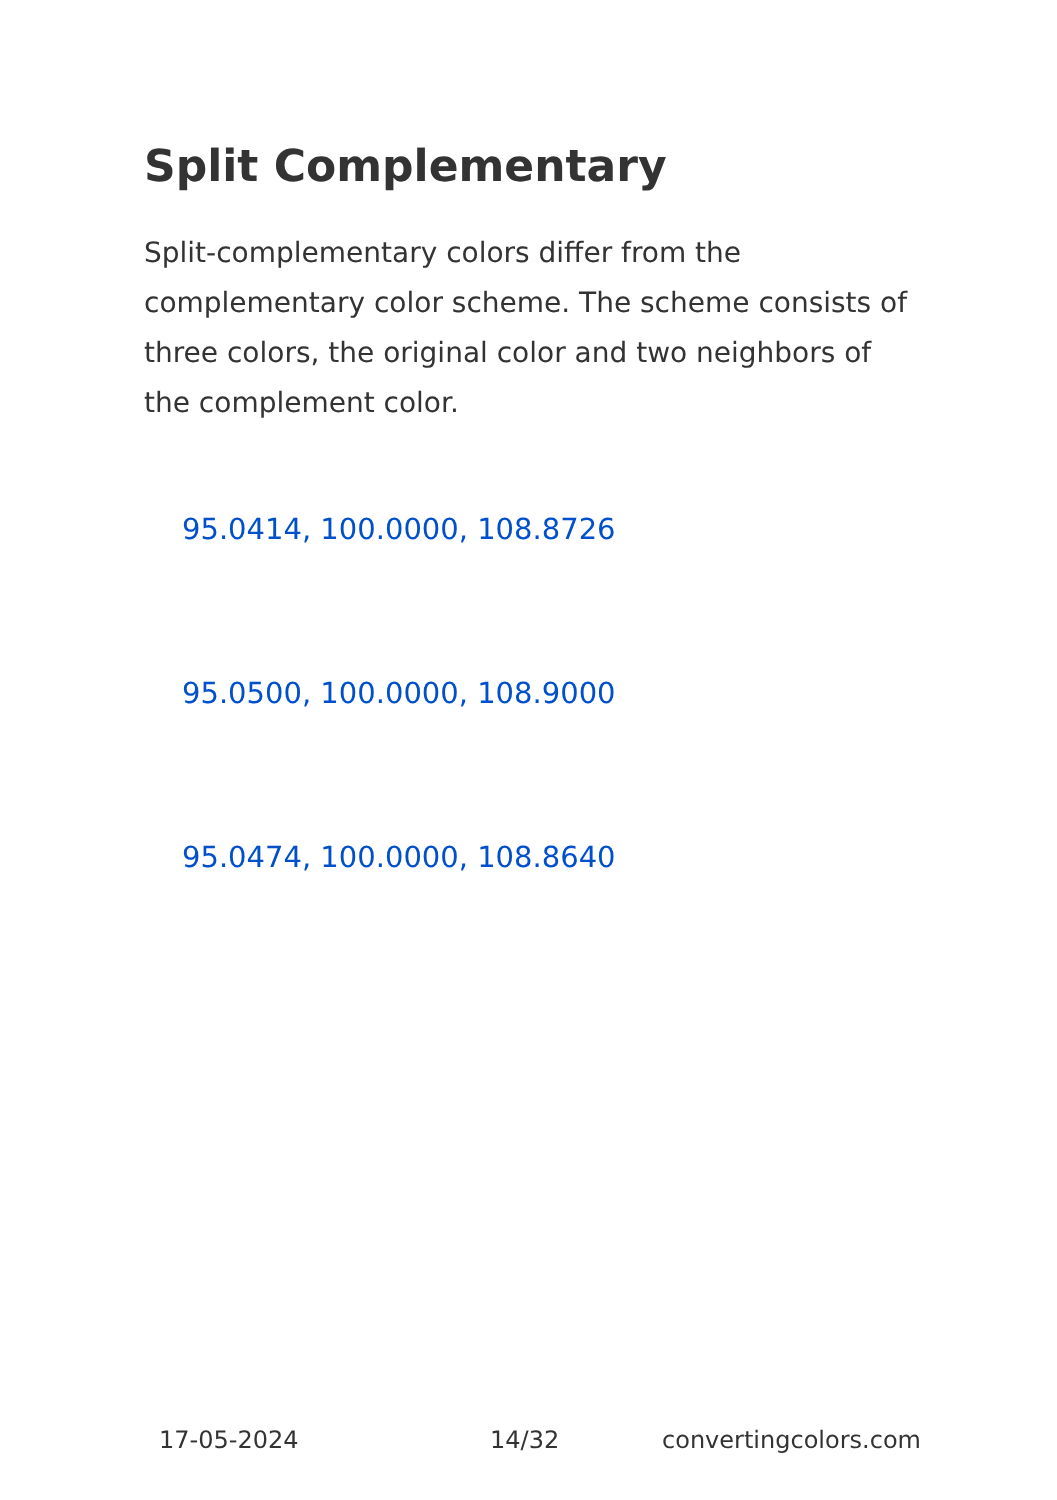Split Complementary
Split-complementary colors differ from the complementary color scheme. The scheme consists of three colors, the original color and two neighbors of the complement color.
95.0414, 100.0000, 108.8726
95.0500, 100.0000, 108.9000
95.0474, 100.0000, 108.8640
17-05-2024 14/32 convertingcolors.com